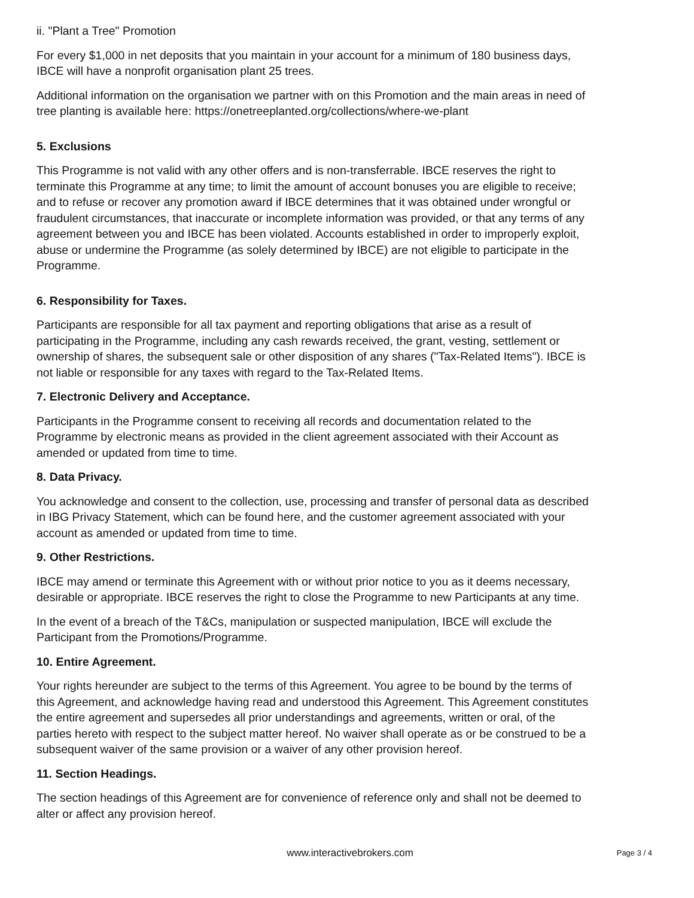ii. "Plant a Tree" Promotion
For every $1,000 in net deposits that you maintain in your account for a minimum of 180 business days, IBCE will have a nonprofit organisation plant 25 trees.
Additional information on the organisation we partner with on this Promotion and the main areas in need of tree planting is available here: https://onetreeplanted.org/collections/where-we-plant
5. Exclusions
This Programme is not valid with any other offers and is non-transferrable. IBCE reserves the right to terminate this Programme at any time; to limit the amount of account bonuses you are eligible to receive; and to refuse or recover any promotion award if IBCE determines that it was obtained under wrongful or fraudulent circumstances, that inaccurate or incomplete information was provided, or that any terms of any agreement between you and IBCE has been violated. Accounts established in order to improperly exploit, abuse or undermine the Programme (as solely determined by IBCE) are not eligible to participate in the Programme.
6. Responsibility for Taxes.
Participants are responsible for all tax payment and reporting obligations that arise as a result of participating in the Programme, including any cash rewards received, the grant, vesting, settlement or ownership of shares, the subsequent sale or other disposition of any shares ("Tax-Related Items"). IBCE is not liable or responsible for any taxes with regard to the Tax-Related Items.
7. Electronic Delivery and Acceptance.
Participants in the Programme consent to receiving all records and documentation related to the Programme by electronic means as provided in the client agreement associated with their Account as amended or updated from time to time.
8. Data Privacy.
You acknowledge and consent to the collection, use, processing and transfer of personal data as described in IBG Privacy Statement, which can be found here, and the customer agreement associated with your account as amended or updated from time to time.
9. Other Restrictions.
IBCE may amend or terminate this Agreement with or without prior notice to you as it deems necessary, desirable or appropriate. IBCE reserves the right to close the Programme to new Participants at any time.
In the event of a breach of the T&Cs, manipulation or suspected manipulation, IBCE will exclude the Participant from the Promotions/Programme.
10. Entire Agreement.
Your rights hereunder are subject to the terms of this Agreement. You agree to be bound by the terms of this Agreement, and acknowledge having read and understood this Agreement. This Agreement constitutes the entire agreement and supersedes all prior understandings and agreements, written or oral, of the parties hereto with respect to the subject matter hereof. No waiver shall operate as or be construed to be a subsequent waiver of the same provision or a waiver of any other provision hereof.
11. Section Headings.
The section headings of this Agreement are for convenience of reference only and shall not be deemed to alter or affect any provision hereof.
www.interactivebrokers.com
Page 3 / 4